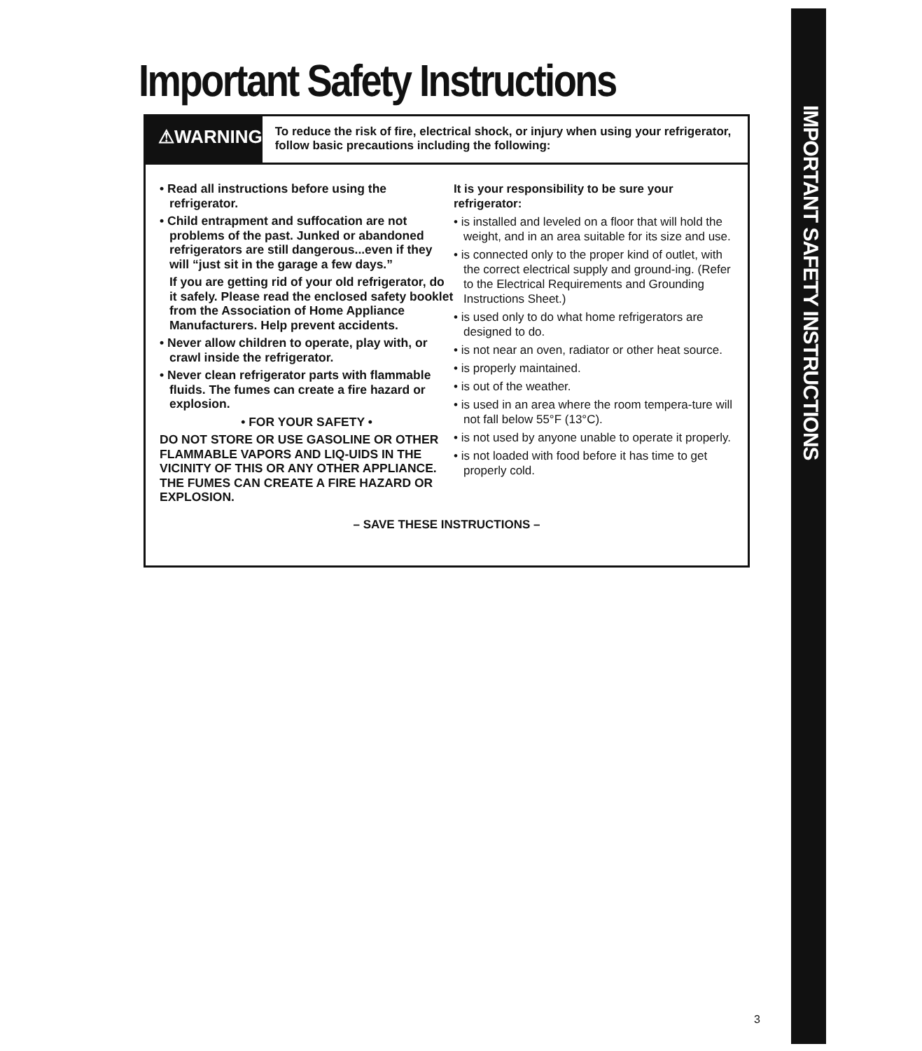IMPORTANT SAFETY INSTRUCTIONS
Important Safety Instructions
⚠WARNING
To reduce the risk of fire, electrical shock, or injury when using your refrigerator, follow basic precautions including the following:
• Read all instructions before using the refrigerator.
• Child entrapment and suffocation are not problems of the past. Junked or abandoned refrigerators are still dangerous...even if they will “just sit in the garage a few days.”
If you are getting rid of your old refrigerator, do it safely. Please read the enclosed safety booklet from the Association of Home Appliance Manufacturers. Help prevent accidents.
• Never allow children to operate, play with, or crawl inside the refrigerator.
• Never clean refrigerator parts with flammable fluids. The fumes can create a fire hazard or explosion.
• FOR YOUR SAFETY •
DO NOT STORE OR USE GASOLINE OR OTHER FLAMMABLE VAPORS AND LIQ-UIDS IN THE VICINITY OF THIS OR ANY OTHER APPLIANCE. THE FUMES CAN CREATE A FIRE HAZARD OR EXPLOSION.
It is your responsibility to be sure your refrigerator:
• is installed and leveled on a floor that will hold the weight, and in an area suitable for its size and use.
• is connected only to the proper kind of outlet, with the correct electrical supply and ground-ing. (Refer to the Electrical Requirements and Grounding Instructions Sheet.)
• is used only to do what home refrigerators are designed to do.
• is not near an oven, radiator or other heat source.
• is properly maintained.
• is out of the weather.
• is used in an area where the room tempera-ture will not fall below 55°F (13°C).
• is not used by anyone unable to operate it properly.
• is not loaded with food before it has time to get properly cold.
– SAVE THESE INSTRUCTIONS –
3